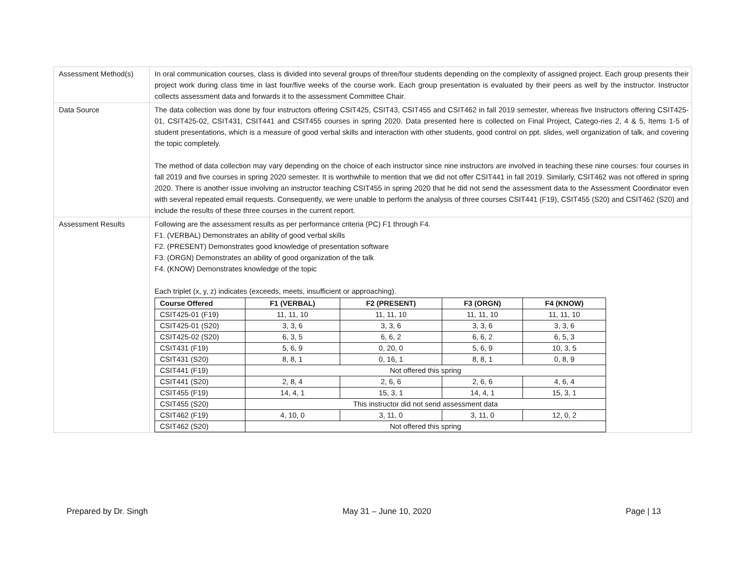| Assessment Method(s) | In oral communication courses, class is divided into several groups of three/four students depending on the complexity of assigned project. Each group presents their project work during class time in last four/five weeks of the course work. Each group presentation is evaluated by their peers as well by the instructor. Instructor collects assessment data and forwards it to the assessment Committee Chair. |
| Data Source | The data collection was done by four instructors offering CSIT425, CSIT43, CSIT455 and CSIT462 in fall 2019 semester, whereas five Instructors offering CSIT425-01, CSIT425-02, CSIT431, CSIT441 and CSIT455 courses in spring 2020. Data presented here is collected on Final Project, Catego-ries 2, 4 & 5, Items 1-5 of student presentations, which is a measure of good verbal skills and interaction with other students, good control on ppt. slides, well organization of talk, and covering the topic completely. The method of data collection may vary depending on the choice of each instructor since nine instructors are involved in teaching these nine courses: four courses in fall 2019 and five courses in spring 2020 semester. It is worthwhile to mention that we did not offer CSIT441 in fall 2019. Similarly, CSIT462 was not offered in spring 2020. There is another issue involving an instructor teaching CSIT455 in spring 2020 that he did not send the assessment data to the Assessment Coordinator even with several repeated email requests. Consequently, we were unable to perform the analysis of three courses CSIT441 (F19), CSIT455 (S20) and CSIT462 (S20) and include the results of these three courses in the current report. |
| Assessment Results | Following are the assessment results as per performance criteria (PC) F1 through F4. F1. (VERBAL) Demonstrates an ability of good verbal skills F2. (PRESENT) Demonstrates good knowledge of presentation software F3. (ORGN) Demonstrates an ability of good organization of the talk F4. (KNOW) Demonstrates knowledge of the topic Each triplet (x, y, z) indicates (exceeds, meets, insufficient or approaching). / Course Offered / F1 (VERBAL) / F2 (PRESENT) / F3 (ORGN) / F4 (KNOW) / / --- / --- / --- / --- / --- / / CSIT425-01 (F19) / 11, 11, 10 / 11, 11, 10 / 11, 11, 10 / 11, 11, 10 / / CSIT425-01 (S20) / 3, 3, 6 / 3, 3, 6 / 3, 3, 6 / 3, 3, 6 / / CSIT425-02 (S20) / 6, 3, 5 / 6, 6, 2 / 6, 6, 2 / 6, 5, 3 / / CSIT431 (F19) / 5, 6, 9 / 0, 20, 0 / 5, 6, 9 / 10, 3, 5 / / CSIT431 (S20) / 8, 8, 1 / 0, 16, 1 / 8, 8, 1 / 0, 8, 9 / / CSIT441 (F19) / Not offered this spring / / / / / CSIT441 (S20) / 2, 8, 4 / 2, 6, 6 / 2, 6, 6 / 4, 6, 4 / / CSIT455 (F19) / 14, 4, 1 / 15, 3, 1 / 14, 4, 1 / 15, 3, 1 / / CSIT455 (S20) / This instructor did not send assessment data / / / / / CSIT462 (F19) / 4, 10, 0 / 3, 11, 0 / 3, 11, 0 / 12, 0, 2 / / CSIT462 (S20) / Not offered this spring / / / / |
Prepared by Dr. Singh May 31 – June 10, 2020 Page | 13